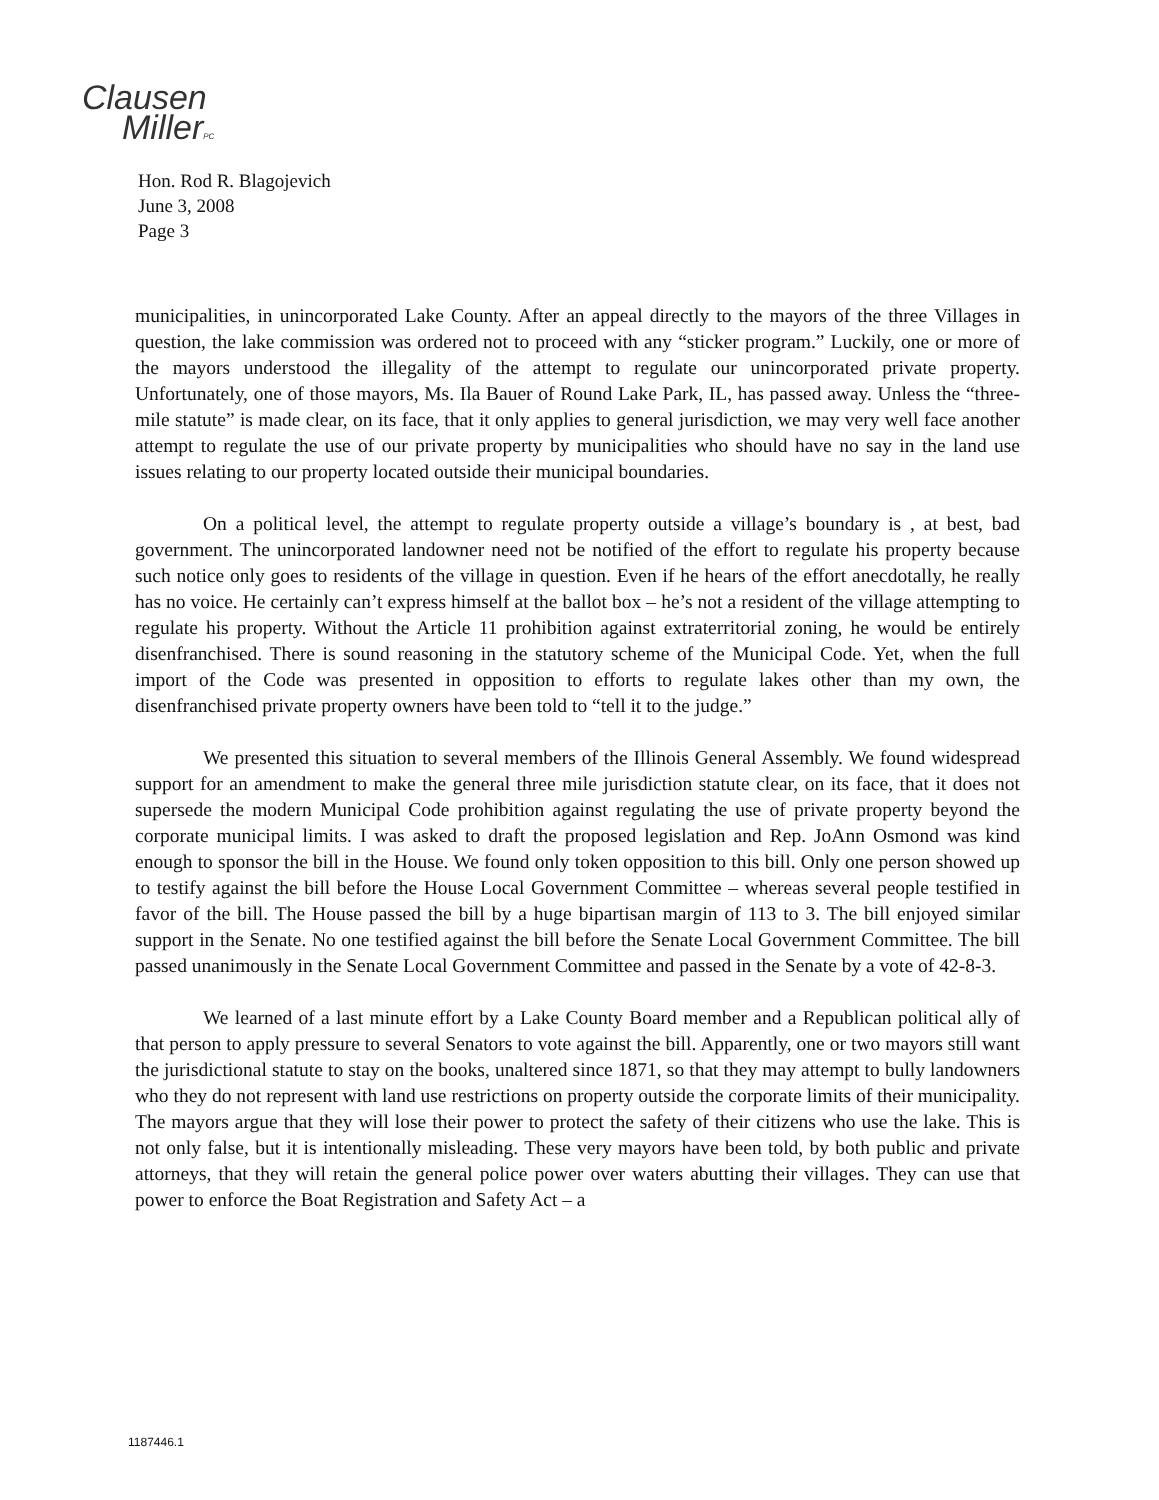Clausen
MillerPC
Hon. Rod R. Blagojevich
June 3, 2008
Page 3
municipalities, in unincorporated Lake County. After an appeal directly to the mayors of the three Villages in question, the lake commission was ordered not to proceed with any “sticker program.” Luckily, one or more of the mayors understood the illegality of the attempt to regulate our unincorporated private property. Unfortunately, one of those mayors, Ms. Ila Bauer of Round Lake Park, IL, has passed away. Unless the “three-mile statute” is made clear, on its face, that it only applies to general jurisdiction, we may very well face another attempt to regulate the use of our private property by municipalities who should have no say in the land use issues relating to our property located outside their municipal boundaries.
On a political level, the attempt to regulate property outside a village’s boundary is , at best, bad government. The unincorporated landowner need not be notified of the effort to regulate his property because such notice only goes to residents of the village in question. Even if he hears of the effort anecdotally, he really has no voice. He certainly can’t express himself at the ballot box – he’s not a resident of the village attempting to regulate his property. Without the Article 11 prohibition against extraterritorial zoning, he would be entirely disenfranchised. There is sound reasoning in the statutory scheme of the Municipal Code. Yet, when the full import of the Code was presented in opposition to efforts to regulate lakes other than my own, the disenfranchised private property owners have been told to “tell it to the judge.”
We presented this situation to several members of the Illinois General Assembly. We found widespread support for an amendment to make the general three mile jurisdiction statute clear, on its face, that it does not supersede the modern Municipal Code prohibition against regulating the use of private property beyond the corporate municipal limits. I was asked to draft the proposed legislation and Rep. JoAnn Osmond was kind enough to sponsor the bill in the House. We found only token opposition to this bill. Only one person showed up to testify against the bill before the House Local Government Committee – whereas several people testified in favor of the bill. The House passed the bill by a huge bipartisan margin of 113 to 3. The bill enjoyed similar support in the Senate. No one testified against the bill before the Senate Local Government Committee. The bill passed unanimously in the Senate Local Government Committee and passed in the Senate by a vote of 42-8-3.
We learned of a last minute effort by a Lake County Board member and a Republican political ally of that person to apply pressure to several Senators to vote against the bill. Apparently, one or two mayors still want the jurisdictional statute to stay on the books, unaltered since 1871, so that they may attempt to bully landowners who they do not represent with land use restrictions on property outside the corporate limits of their municipality. The mayors argue that they will lose their power to protect the safety of their citizens who use the lake. This is not only false, but it is intentionally misleading. These very mayors have been told, by both public and private attorneys, that they will retain the general police power over waters abutting their villages. They can use that power to enforce the Boat Registration and Safety Act – a
1187446.1